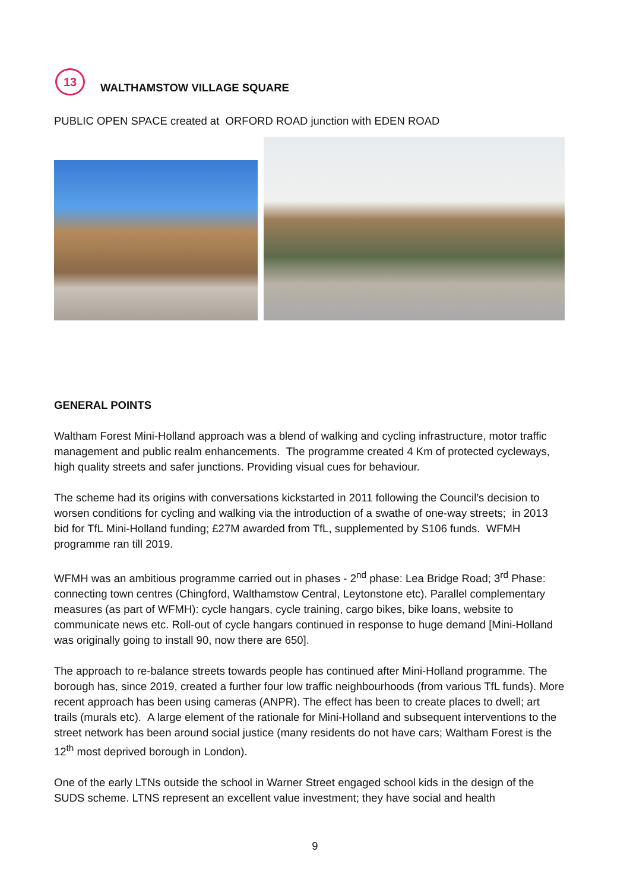13
WALTHAMSTOW VILLAGE SQUARE
PUBLIC OPEN SPACE created at ORFORD ROAD junction with EDEN ROAD
GENERAL POINTS
Waltham Forest Mini-Holland approach was a blend of walking and cycling infrastructure, motor traffic management and public realm enhancements. The programme created 4 Km of protected cycleways, high quality streets and safer junctions. Providing visual cues for behaviour.
The scheme had its origins with conversations kickstarted in 2011 following the Council’s decision to worsen conditions for cycling and walking via the introduction of a swathe of one-way streets; in 2013 bid for TfL Mini-Holland funding; £27M awarded from TfL, supplemented by S106 funds. WFMH programme ran till 2019.
WFMH was an ambitious programme carried out in phases - 2<sup>nd</sup> phase: Lea Bridge Road; 3<sup>rd</sup> Phase: connecting town centres (Chingford, Walthamstow Central, Leytonstone etc). Parallel complementary measures (as part of WFMH): cycle hangars, cycle training, cargo bikes, bike loans, website to communicate news etc. Roll-out of cycle hangars continued in response to huge demand [Mini-Holland was originally going to install 90, now there are 650].
The approach to re-balance streets towards people has continued after Mini-Holland programme. The borough has, since 2019, created a further four low traffic neighbourhoods (from various TfL funds). More recent approach has been using cameras (ANPR). The effect has been to create places to dwell; art trails (murals etc). A large element of the rationale for Mini-Holland and subsequent interventions to the street network has been around social justice (many residents do not have cars; Waltham Forest is the 12<sup>th</sup> most deprived borough in London).
One of the early LTNs outside the school in Warner Street engaged school kids in the design of the SUDS scheme. LTNS represent an excellent value investment; they have social and health
9